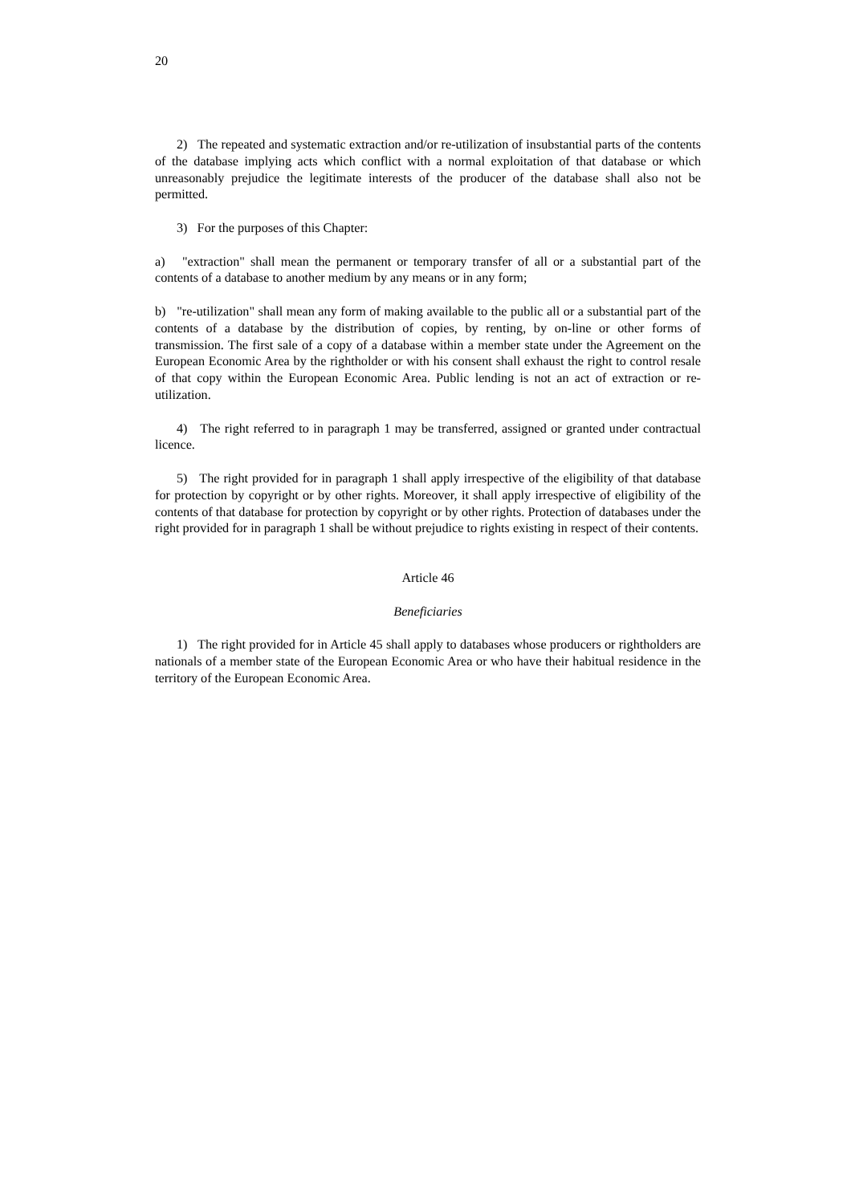20
2) The repeated and systematic extraction and/or re-utilization of insubstantial parts of the contents of the database implying acts which conflict with a normal exploitation of that database or which unreasonably prejudice the legitimate interests of the producer of the database shall also not be permitted.
3) For the purposes of this Chapter:
a) "extraction" shall mean the permanent or temporary transfer of all or a substantial part of the contents of a database to another medium by any means or in any form;
b) "re-utilization" shall mean any form of making available to the public all or a substantial part of the contents of a database by the distribution of copies, by renting, by on-line or other forms of transmission. The first sale of a copy of a database within a member state under the Agreement on the European Economic Area by the rightholder or with his consent shall exhaust the right to control resale of that copy within the European Economic Area. Public lending is not an act of extraction or re-utilization.
4) The right referred to in paragraph 1 may be transferred, assigned or granted under contractual licence.
5) The right provided for in paragraph 1 shall apply irrespective of the eligibility of that database for protection by copyright or by other rights. Moreover, it shall apply irrespective of eligibility of the contents of that database for protection by copyright or by other rights. Protection of databases under the right provided for in paragraph 1 shall be without prejudice to rights existing in respect of their contents.
Article 46
Beneficiaries
1) The right provided for in Article 45 shall apply to databases whose producers or rightholders are nationals of a member state of the European Economic Area or who have their habitual residence in the territory of the European Economic Area.